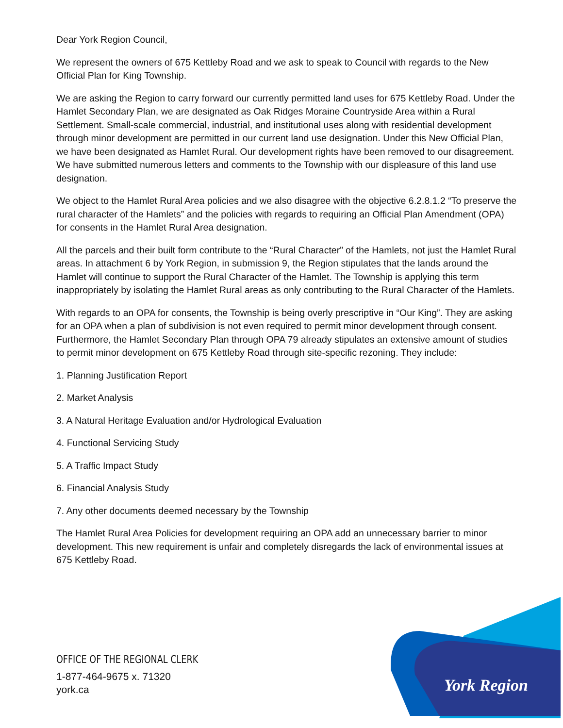Dear York Region Council,
We represent the owners of 675 Kettleby Road and we ask to speak to Council with regards to the New Official Plan for King Township.
We are asking the Region to carry forward our currently permitted land uses for 675 Kettleby Road. Under the Hamlet Secondary Plan, we are designated as Oak Ridges Moraine Countryside Area within a Rural Settlement. Small-scale commercial, industrial, and institutional uses along with residential development through minor development are permitted in our current land use designation. Under this New Official Plan, we have been designated as Hamlet Rural. Our development rights have been removed to our disagreement. We have submitted numerous letters and comments to the Township with our displeasure of this land use designation.
We object to the Hamlet Rural Area policies and we also disagree with the objective 6.2.8.1.2 “To preserve the rural character of the Hamlets” and the policies with regards to requiring an Official Plan Amendment (OPA) for consents in the Hamlet Rural Area designation.
All the parcels and their built form contribute to the “Rural Character” of the Hamlets, not just the Hamlet Rural areas. In attachment 6 by York Region, in submission 9, the Region stipulates that the lands around the Hamlet will continue to support the Rural Character of the Hamlet. The Township is applying this term inappropriately by isolating the Hamlet Rural areas as only contributing to the Rural Character of the Hamlets.
With regards to an OPA for consents, the Township is being overly prescriptive in “Our King”. They are asking for an OPA when a plan of subdivision is not even required to permit minor development through consent. Furthermore, the Hamlet Secondary Plan through OPA 79 already stipulates an extensive amount of studies to permit minor development on 675 Kettleby Road through site-specific rezoning. They include:
1. Planning Justification Report
2. Market Analysis
3. A Natural Heritage Evaluation and/or Hydrological Evaluation
4. Functional Servicing Study
5. A Traffic Impact Study
6. Financial Analysis Study
7. Any other documents deemed necessary by the Township
The Hamlet Rural Area Policies for development requiring an OPA add an unnecessary barrier to minor development. This new requirement is unfair and completely disregards the lack of environmental issues at 675 Kettleby Road.
OFFICE OF THE REGIONAL CLERK
1-877-464-9675 x. 71320
york.ca
York Region